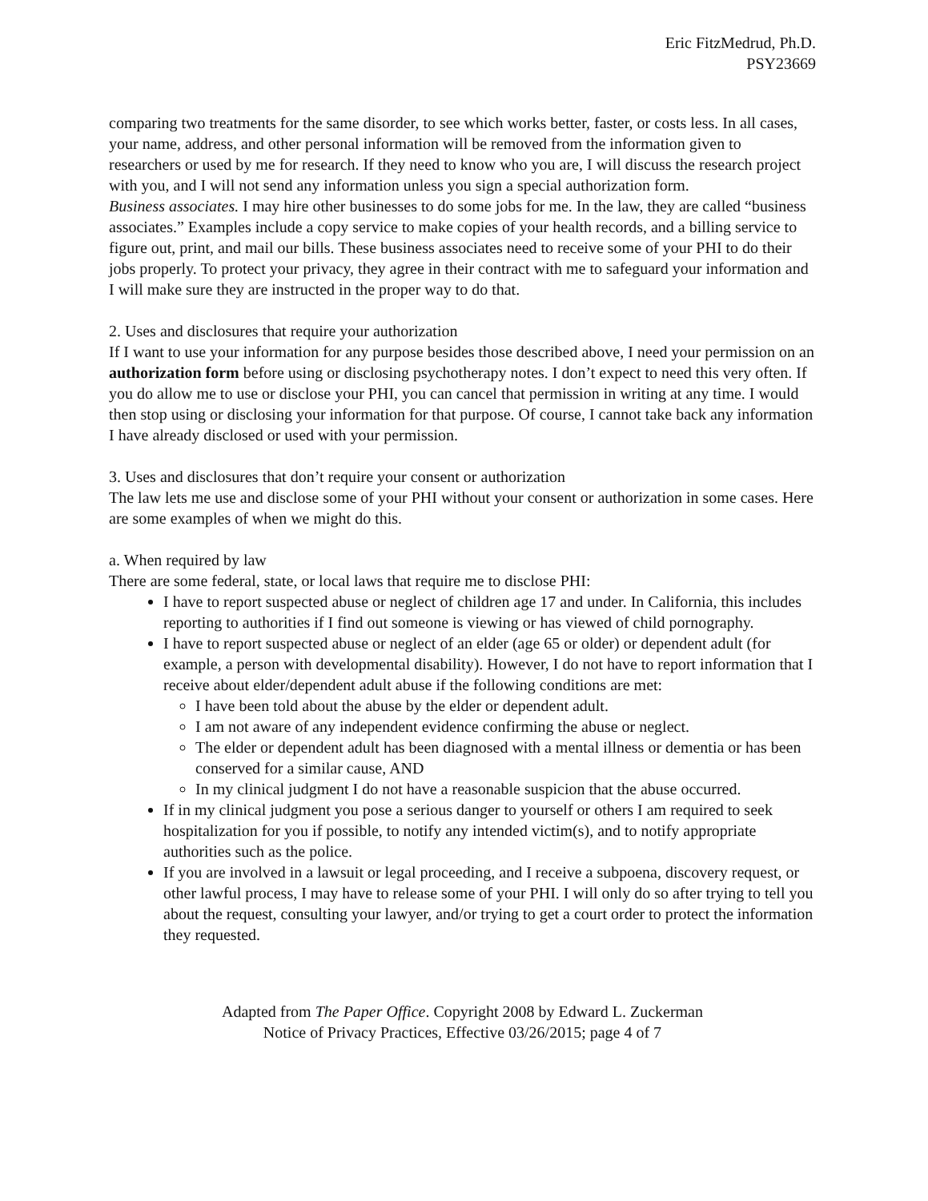Eric FitzMedrud, Ph.D.
PSY23669
comparing two treatments for the same disorder, to see which works better, faster, or costs less. In all cases, your name, address, and other personal information will be removed from the information given to researchers or used by me for research. If they need to know who you are, I will discuss the research project with you, and I will not send any information unless you sign a special authorization form.
Business associates. I may hire other businesses to do some jobs for me. In the law, they are called “business associates.” Examples include a copy service to make copies of your health records, and a billing service to figure out, print, and mail our bills. These business associates need to receive some of your PHI to do their jobs properly. To protect your privacy, they agree in their contract with me to safeguard your information and I will make sure they are instructed in the proper way to do that.
2. Uses and disclosures that require your authorization
If I want to use your information for any purpose besides those described above, I need your permission on an authorization form before using or disclosing psychotherapy notes. I don’t expect to need this very often. If you do allow me to use or disclose your PHI, you can cancel that permission in writing at any time. I would then stop using or disclosing your information for that purpose. Of course, I cannot take back any information I have already disclosed or used with your permission.
3. Uses and disclosures that don’t require your consent or authorization
The law lets me use and disclose some of your PHI without your consent or authorization in some cases. Here are some examples of when we might do this.
a. When required by law
There are some federal, state, or local laws that require me to disclose PHI:
I have to report suspected abuse or neglect of children age 17 and under. In California, this includes reporting to authorities if I find out someone is viewing or has viewed of child pornography.
I have to report suspected abuse or neglect of an elder (age 65 or older) or dependent adult (for example, a person with developmental disability). However, I do not have to report information that I receive about elder/dependent adult abuse if the following conditions are met:
I have been told about the abuse by the elder or dependent adult.
I am not aware of any independent evidence confirming the abuse or neglect.
The elder or dependent adult has been diagnosed with a mental illness or dementia or has been conserved for a similar cause, AND
In my clinical judgment I do not have a reasonable suspicion that the abuse occurred.
If in my clinical judgment you pose a serious danger to yourself or others I am required to seek hospitalization for you if possible, to notify any intended victim(s), and to notify appropriate authorities such as the police.
If you are involved in a lawsuit or legal proceeding, and I receive a subpoena, discovery request, or other lawful process, I may have to release some of your PHI. I will only do so after trying to tell you about the request, consulting your lawyer, and/or trying to get a court order to protect the information they requested.
Adapted from The Paper Office. Copyright 2008 by Edward L. Zuckerman
Notice of Privacy Practices, Effective 03/26/2015; page 4 of 7